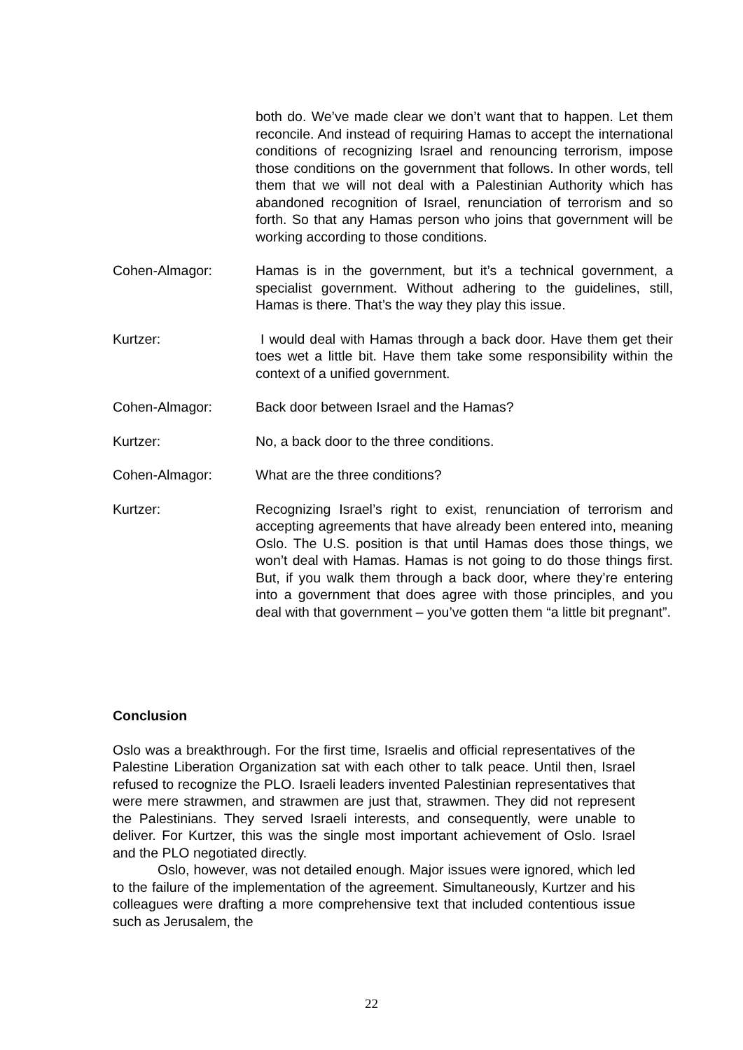both do. We’ve made clear we don’t want that to happen. Let them reconcile. And instead of requiring Hamas to accept the international conditions of recognizing Israel and renouncing terrorism, impose those conditions on the government that follows. In other words, tell them that we will not deal with a Palestinian Authority which has abandoned recognition of Israel, renunciation of terrorism and so forth. So that any Hamas person who joins that government will be working according to those conditions.
Cohen-Almagor: Hamas is in the government, but it’s a technical government, a specialist government. Without adhering to the guidelines, still, Hamas is there. That’s the way they play this issue.
Kurtzer: I would deal with Hamas through a back door. Have them get their toes wet a little bit. Have them take some responsibility within the context of a unified government.
Cohen-Almagor: Back door between Israel and the Hamas?
Kurtzer: No, a back door to the three conditions.
Cohen-Almagor: What are the three conditions?
Kurtzer: Recognizing Israel’s right to exist, renunciation of terrorism and accepting agreements that have already been entered into, meaning Oslo. The U.S. position is that until Hamas does those things, we won’t deal with Hamas. Hamas is not going to do those things first. But, if you walk them through a back door, where they’re entering into a government that does agree with those principles, and you deal with that government – you’ve gotten them “a little bit pregnant”.
Conclusion
Oslo was a breakthrough. For the first time, Israelis and official representatives of the Palestine Liberation Organization sat with each other to talk peace. Until then, Israel refused to recognize the PLO. Israeli leaders invented Palestinian representatives that were mere strawmen, and strawmen are just that, strawmen. They did not represent the Palestinians. They served Israeli interests, and consequently, were unable to deliver. For Kurtzer, this was the single most important achievement of Oslo. Israel and the PLO negotiated directly.
Oslo, however, was not detailed enough. Major issues were ignored, which led to the failure of the implementation of the agreement. Simultaneously, Kurtzer and his colleagues were drafting a more comprehensive text that included contentious issue such as Jerusalem, the
22